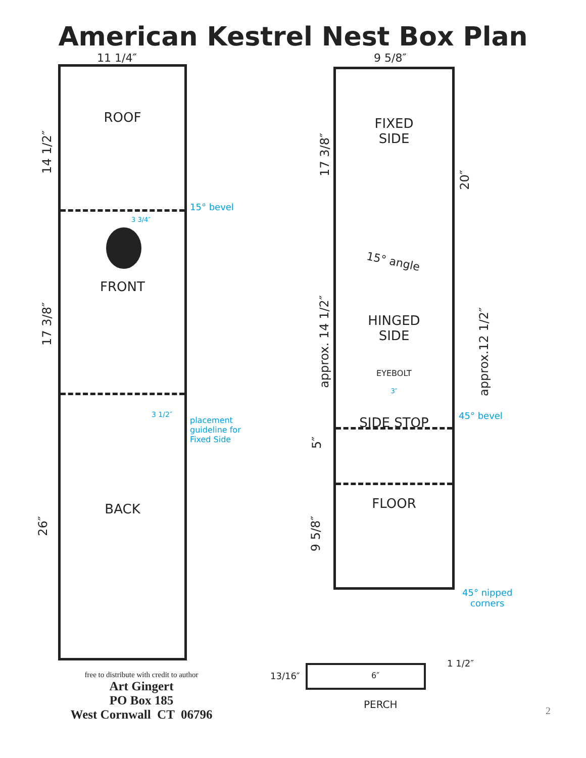American Kestrel Nest Box Plan
11 1/4″
14 1/2″
17 3/8″
26″
ROOF
3 3/4″
FRONT
3 1/2″
BACK
15° bevel
placement guideline for Fixed Side
free to distribute with credit to author
Art Gingert
PO Box 185
West Cornwall CT 06796
9 5/8″
FIXED
SIDE
15° angle
HINGED
SIDE
EYEBOLT
3″
SIDE STOP
FLOOR
45° bevel
17 3/8″
approx. 14 1/2″
5″
9 5/8″
20″
approx.12 1/2″
45° nipped
corners
13/16″ 6″
1 1/2″
PERCH
2